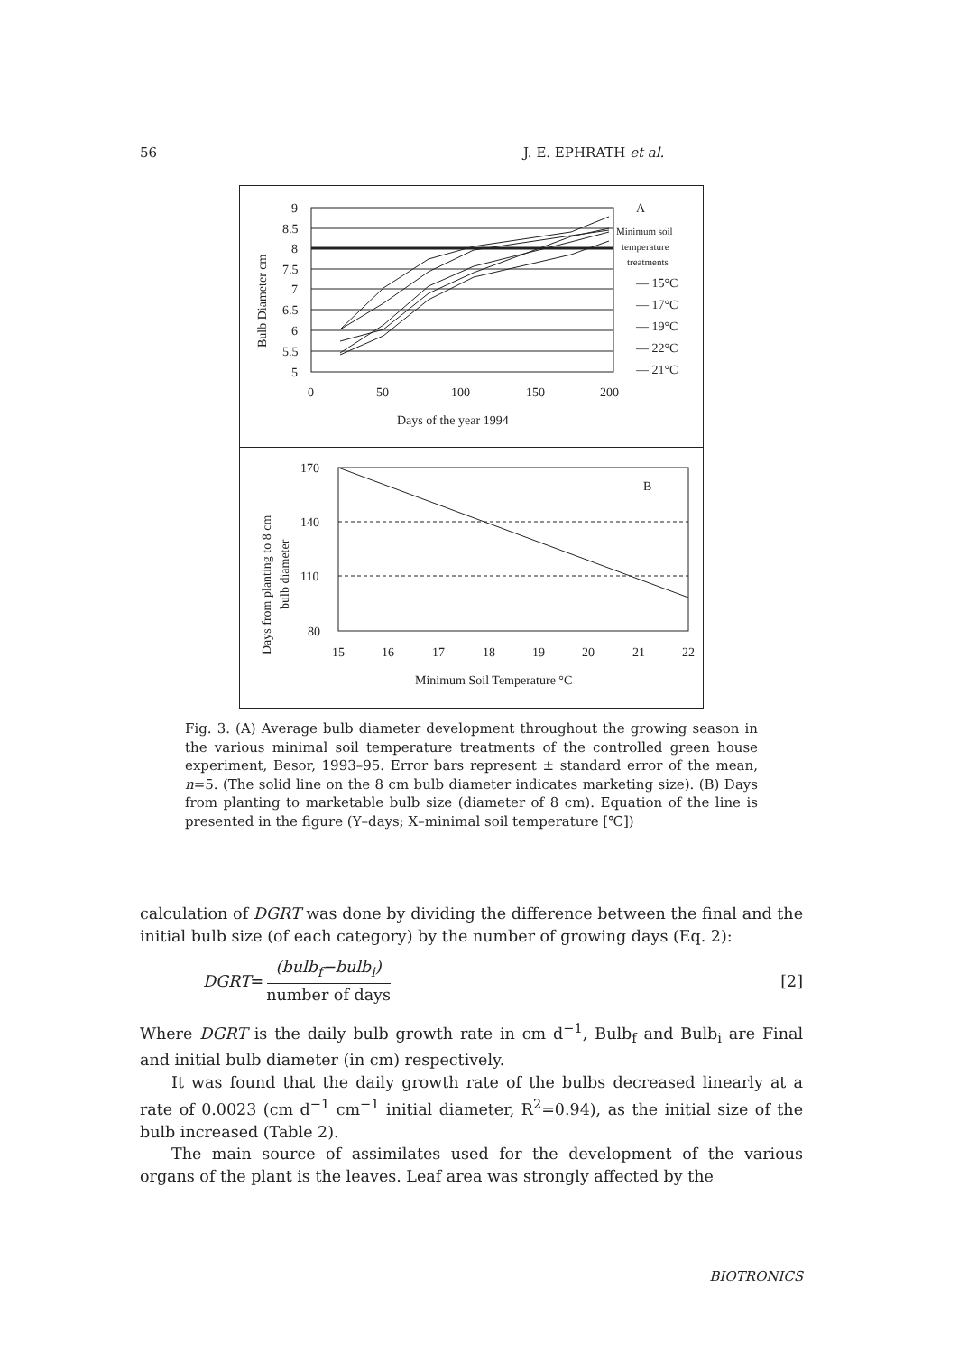56 J. E. EPHRATH et al.
9
8.5
8
7.5
7
6.5
6
5.5
5
0
50
100
150
200
Days of the year 1994
Bulb Diameter cm
A
Minimum soil
temperature
treatments
— 15°C
— 17°C
— 19°C
— 22°C
— 21°C
B
170
140
110
80
15
16
17
18
19
20
21
22
Minimum Soil Temperature °C
Days from planting to 8 cm
bulb diameter
Fig. 3. (A) Average bulb diameter development throughout the growing season in the various minimal soil temperature treatments of the controlled green house experiment, Besor, 1993–95. Error bars represent ± standard error of the mean, n=5. (The solid line on the 8 cm bulb diameter indicates marketing size). (B) Days from planting to marketable bulb size (diameter of 8 cm). Equation of the line is presented in the figure (Y–days; X–minimal soil temperature [℃])
calculation of DGRT was done by dividing the difference between the final and the initial bulb size (of each category) by the number of growing days (Eq. 2):
DGRT = (bulb<sub>f</sub>−bulb<sub>i</sub>) number of days [2]
Where DGRT is the daily bulb growth rate in cm d<sup>−1</sup>, Bulb<sub>f</sub> and Bulb<sub>i</sub> are Final and initial bulb diameter (in cm) respectively.
It was found that the daily growth rate of the bulbs decreased linearly at a rate of 0.0023 (cm d<sup>−1</sup> cm<sup>−1</sup> initial diameter, R<sup>2</sup>=0.94), as the initial size of the bulb increased (Table 2).
The main source of assimilates used for the development of the various organs of the plant is the leaves. Leaf area was strongly affected by the
BIOTRONICS